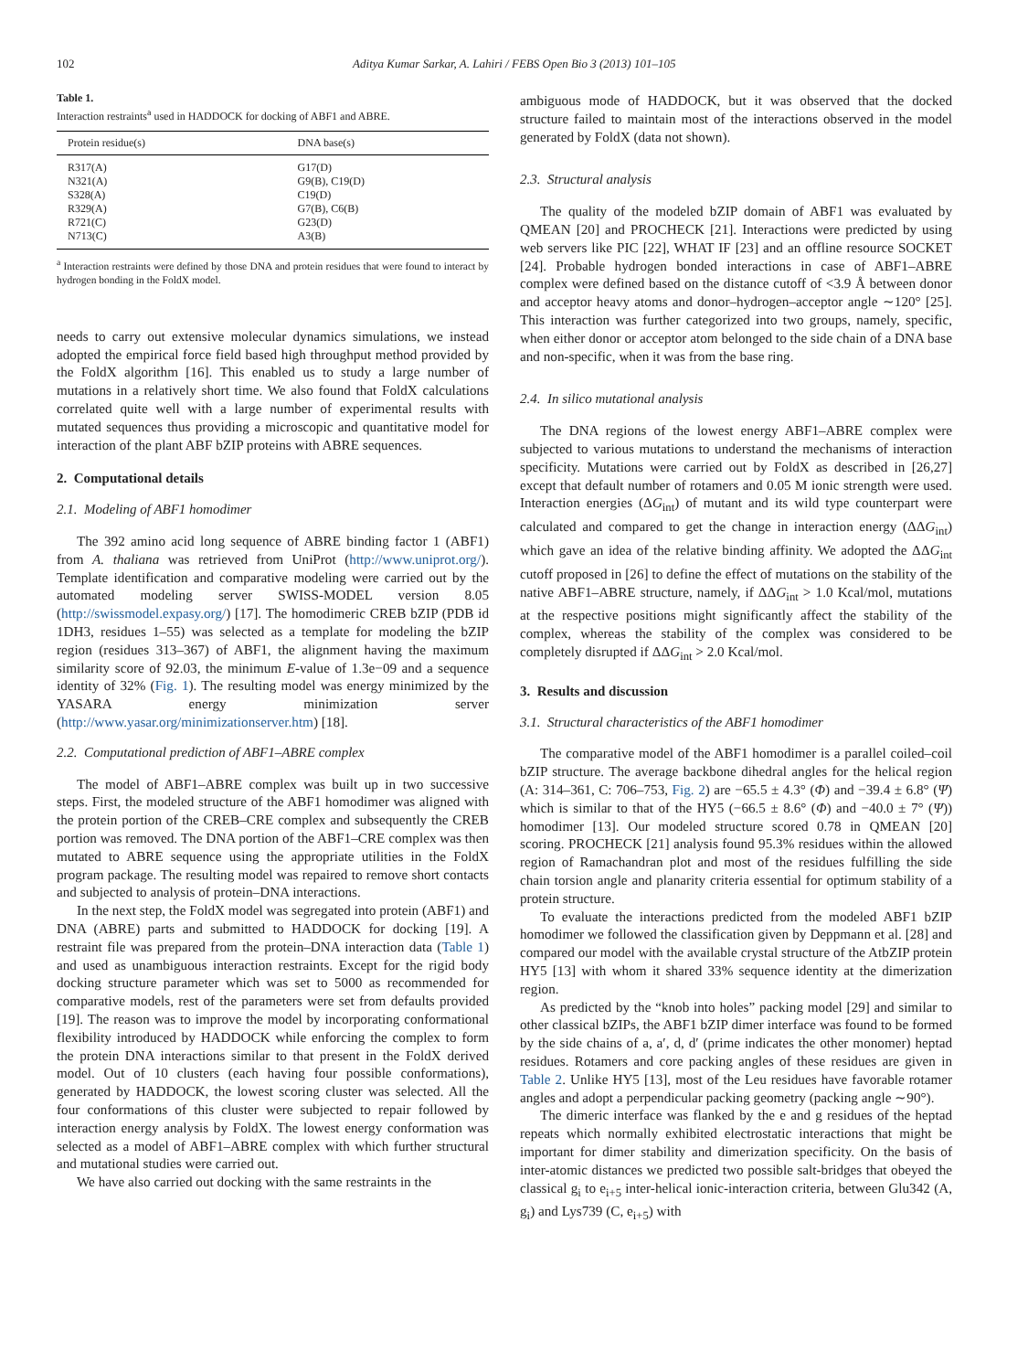102 Aditya Kumar Sarkar, A. Lahiri / FEBS Open Bio 3 (2013) 101–105
Table 1.
Interaction restraints<sup>a</sup> used in HADDOCK for docking of ABF1 and ABRE.
| Protein residue(s) | DNA base(s) |
| --- | --- |
| R317(A) | G17(D) |
| N321(A) | G9(B), C19(D) |
| S328(A) | C19(D) |
| R329(A) | G7(B), C6(B) |
| R721(C) | G23(D) |
| N713(C) | A3(B) |
<sup>a</sup> Interaction restraints were defined by those DNA and protein residues that were found to interact by hydrogen bonding in the FoldX model.
needs to carry out extensive molecular dynamics simulations, we instead adopted the empirical force field based high throughput method provided by the FoldX algorithm [16]. This enabled us to study a large number of mutations in a relatively short time. We also found that FoldX calculations correlated quite well with a large number of experimental results with mutated sequences thus providing a microscopic and quantitative model for interaction of the plant ABF bZIP proteins with ABRE sequences.
2. Computational details
2.1. Modeling of ABF1 homodimer
The 392 amino acid long sequence of ABRE binding factor 1 (ABF1) from A. thaliana was retrieved from UniProt (http://www.uniprot.org/). Template identification and comparative modeling were carried out by the automated modeling server SWISS-MODEL version 8.05 (http://swissmodel.expasy.org/) [17]. The homodimeric CREB bZIP (PDB id 1DH3, residues 1–55) was selected as a template for modeling the bZIP region (residues 313–367) of ABF1, the alignment having the maximum similarity score of 92.03, the minimum E-value of 1.3e−09 and a sequence identity of 32% (Fig. 1). The resulting model was energy minimized by the YASARA energy minimization server (http://www.yasar.org/minimizationserver.htm) [18].
2.2. Computational prediction of ABF1–ABRE complex
The model of ABF1–ABRE complex was built up in two successive steps. First, the modeled structure of the ABF1 homodimer was aligned with the protein portion of the CREB–CRE complex and subsequently the CREB portion was removed. The DNA portion of the ABF1–CRE complex was then mutated to ABRE sequence using the appropriate utilities in the FoldX program package. The resulting model was repaired to remove short contacts and subjected to analysis of protein–DNA interactions.
In the next step, the FoldX model was segregated into protein (ABF1) and DNA (ABRE) parts and submitted to HADDOCK for docking [19]. A restraint file was prepared from the protein–DNA interaction data (Table 1) and used as unambiguous interaction restraints. Except for the rigid body docking structure parameter which was set to 5000 as recommended for comparative models, rest of the parameters were set from defaults provided [19]. The reason was to improve the model by incorporating conformational flexibility introduced by HADDOCK while enforcing the complex to form the protein DNA interactions similar to that present in the FoldX derived model. Out of 10 clusters (each having four possible conformations), generated by HADDOCK, the lowest scoring cluster was selected. All the four conformations of this cluster were subjected to repair followed by interaction energy analysis by FoldX. The lowest energy conformation was selected as a model of ABF1–ABRE complex with which further structural and mutational studies were carried out.
We have also carried out docking with the same restraints in the
ambiguous mode of HADDOCK, but it was observed that the docked structure failed to maintain most of the interactions observed in the model generated by FoldX (data not shown).
2.3. Structural analysis
The quality of the modeled bZIP domain of ABF1 was evaluated by QMEAN [20] and PROCHECK [21]. Interactions were predicted by using web servers like PIC [22], WHAT IF [23] and an offline resource SOCKET [24]. Probable hydrogen bonded interactions in case of ABF1–ABRE complex were defined based on the distance cutoff of <3.9 Å between donor and acceptor heavy atoms and donor–hydrogen–acceptor angle ∼120° [25]. This interaction was further categorized into two groups, namely, specific, when either donor or acceptor atom belonged to the side chain of a DNA base and non-specific, when it was from the base ring.
2.4. In silico mutational analysis
The DNA regions of the lowest energy ABF1–ABRE complex were subjected to various mutations to understand the mechanisms of interaction specificity. Mutations were carried out by FoldX as described in [26,27] except that default number of rotamers and 0.05 M ionic strength were used. Interaction energies (ΔG<sub>int</sub>) of mutant and its wild type counterpart were calculated and compared to get the change in interaction energy (ΔΔG<sub>int</sub>) which gave an idea of the relative binding affinity. We adopted the ΔΔG<sub>int</sub> cutoff proposed in [26] to define the effect of mutations on the stability of the native ABF1–ABRE structure, namely, if ΔΔG<sub>int</sub> > 1.0 Kcal/mol, mutations at the respective positions might significantly affect the stability of the complex, whereas the stability of the complex was considered to be completely disrupted if ΔΔG<sub>int</sub> > 2.0 Kcal/mol.
3. Results and discussion
3.1. Structural characteristics of the ABF1 homodimer
The comparative model of the ABF1 homodimer is a parallel coiled–coil bZIP structure. The average backbone dihedral angles for the helical region (A: 314–361, C: 706–753, Fig. 2) are −65.5 ± 4.3° (Φ) and −39.4 ± 6.8° (Ψ) which is similar to that of the HY5 (−66.5 ± 8.6° (Φ) and −40.0 ± 7° (Ψ)) homodimer [13]. Our modeled structure scored 0.78 in QMEAN [20] scoring. PROCHECK [21] analysis found 95.3% residues within the allowed region of Ramachandran plot and most of the residues fulfilling the side chain torsion angle and planarity criteria essential for optimum stability of a protein structure.
To evaluate the interactions predicted from the modeled ABF1 bZIP homodimer we followed the classification given by Deppmann et al. [28] and compared our model with the available crystal structure of the AtbZIP protein HY5 [13] with whom it shared 33% sequence identity at the dimerization region.
As predicted by the “knob into holes” packing model [29] and similar to other classical bZIPs, the ABF1 bZIP dimer interface was found to be formed by the side chains of a, a′, d, d′ (prime indicates the other monomer) heptad residues. Rotamers and core packing angles of these residues are given in Table 2. Unlike HY5 [13], most of the Leu residues have favorable rotamer angles and adopt a perpendicular packing geometry (packing angle ∼90°).
The dimeric interface was flanked by the e and g residues of the heptad repeats which normally exhibited electrostatic interactions that might be important for dimer stability and dimerization specificity. On the basis of inter-atomic distances we predicted two possible salt-bridges that obeyed the classical g<sub>i</sub> to e<sub>i+5</sub> inter-helical ionic-interaction criteria, between Glu342 (A, g<sub>i</sub>) and Lys739 (C, e<sub>i+5</sub>) with